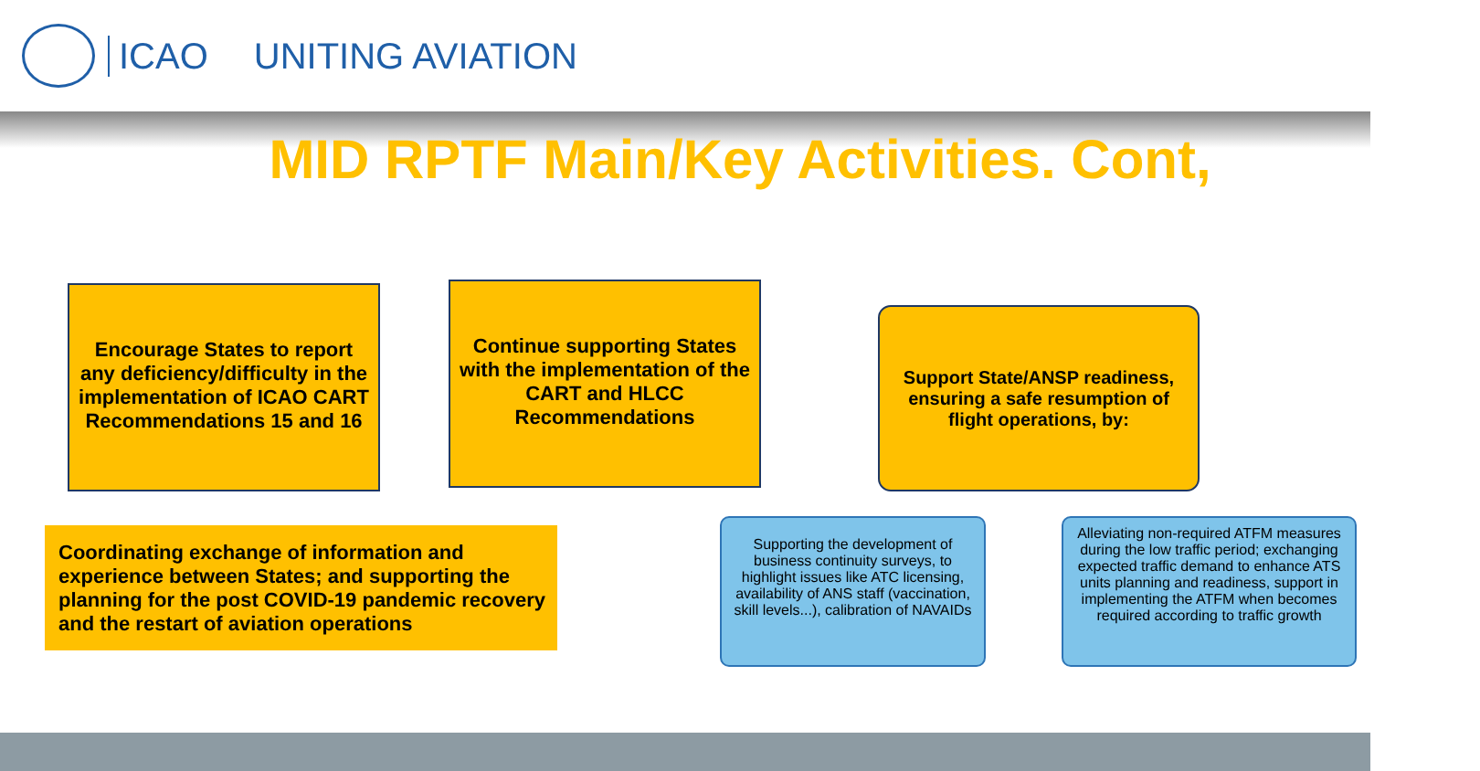ICAO UNITING AVIATION
MID RPTF Main/Key Activities. Cont,
Encourage States to report any deficiency/difficulty in the implementation of ICAO CART Recommendations 15 and 16
Continue supporting States with the implementation of the CART and HLCC Recommendations
Support State/ANSP readiness, ensuring a safe resumption of flight operations, by:
Coordinating exchange of information and experience between States; and supporting the planning for the post COVID-19 pandemic recovery and the restart of aviation operations
Supporting the development of business continuity surveys, to highlight issues like ATC licensing, availability of ANS staff (vaccination, skill levels...), calibration of NAVAIDs
Alleviating non-required ATFM measures during the low traffic period; exchanging expected traffic demand to enhance ATS units planning and readiness, support in implementing the ATFM when becomes required according to traffic growth